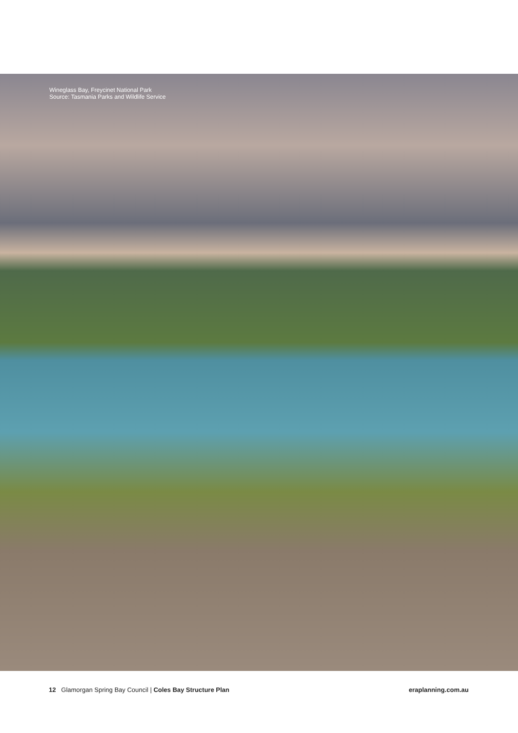Wineglass Bay, Freycinet National Park
Source: Tasmania Parks and Wildlife Service
12 Glamorgan Spring Bay Council | Coles Bay Structure Plan eraplanning.com.au